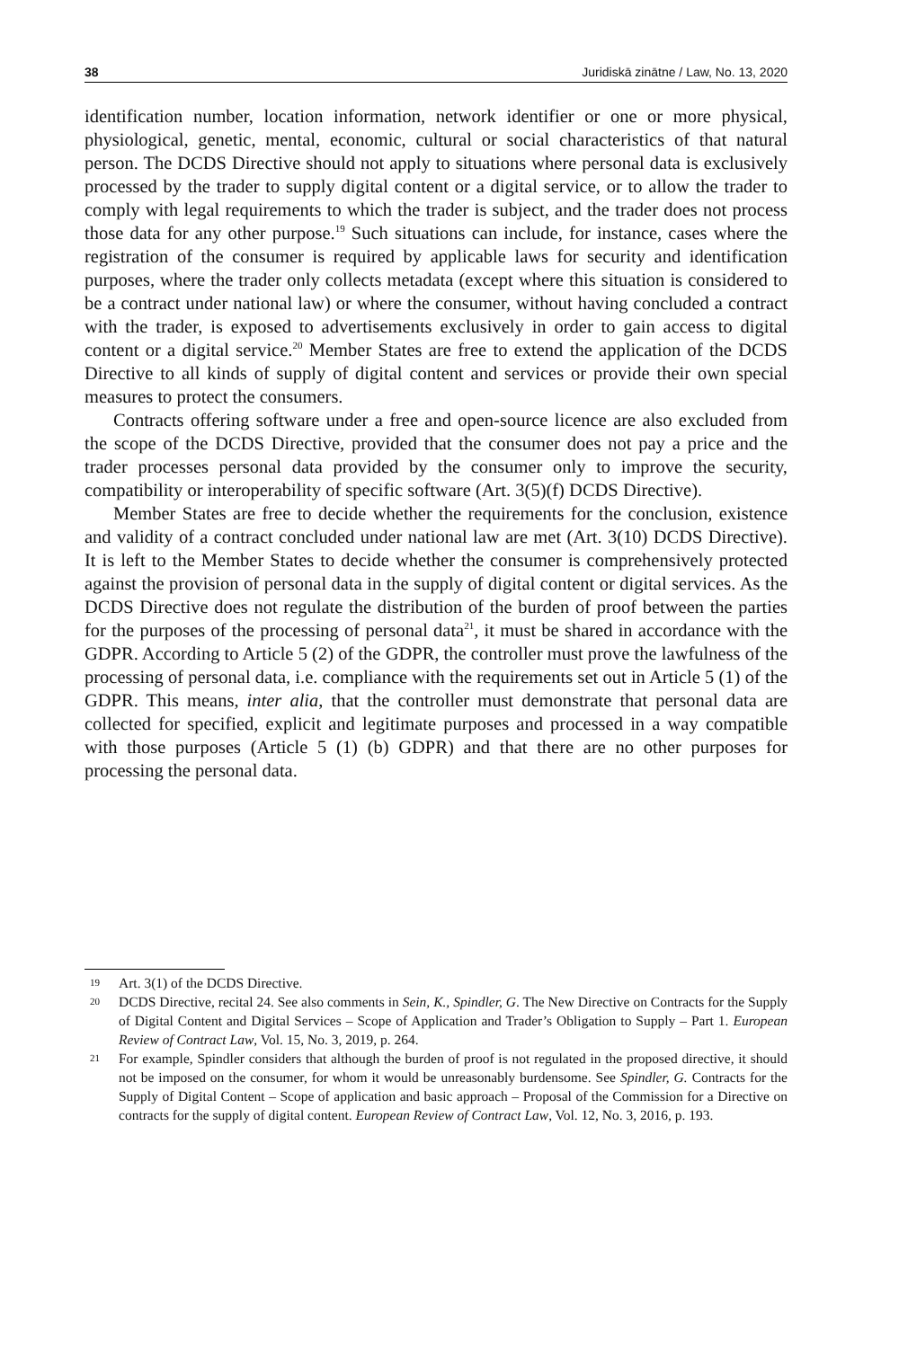38 Juridiskā zinātne / Law, No. 13, 2020
identification number, location information, network identifier or one or more physical, physiological, genetic, mental, economic, cultural or social characte­ristics of that natural person. The DCDS Directive should not apply to situations where personal data is exclusively processed by the trader to supply digital content or a digital service, or to allow the trader to comply with legal requirements to which the trader is subject, and the trader does not process those data for any other purpose.<sup>19</sup> Such situations can include, for instance, cases where the registration of the consumer is required by applicable laws for security and identification purposes, where the trader only collects metadata (except where this situation is considered to be a contract under national law) or where the consumer, without having concluded a contract with the trader, is exposed to advertisements exclusively in order to gain access to digital content or a digital service.<sup>20</sup> Member States are free to extend the application of the DCDS Directive to all kinds of supply of digital content and services or provide their own special measures to protect the consumers.
Contracts offering software under a free and open-source licence are also excluded from the scope of the DCDS Directive, provided that the consumer does not pay a price and the trader processes personal data provided by the consumer only to improve the security, compatibility or interoperability of specific software (Art. 3(5)(f) DCDS Directive).
Member States are free to decide whether the requirements for the conclusion, existence and validity of a contract concluded under national law are met (Art. 3(10) DCDS Directive). It is left to the Member States to decide whether the consumer is comprehensively protected against the provision of personal data in the supply of digital content or digital services. As the DCDS Directive does not regulate the distribution of the burden of proof between the parties for the purposes of the processing of personal data<sup>21</sup>, it must be shared in accordance with the GDPR. According to Article 5 (2) of the GDPR, the controller must prove the lawfulness of the processing of personal data, i.e. compliance with the requirements set out in Article 5 (1) of the GDPR. This means, inter alia, that the controller must demonstrate that personal data are collected for specified, explicit and legitimate purposes and processed in a way compatible with those purposes (Article 5 (1) (b) GDPR) and that there are no other purposes for processing the personal data.
19 Art. 3(1) of the DCDS Directive.
20 DCDS Directive, recital 24. See also comments in Sein, K., Spindler, G. The New Directive on Contracts for the Supply of Digital Content and Digital Services – Scope of Application and Trader’s Obligation to Supply – Part 1. European Review of Contract Law, Vol. 15, No. 3, 2019, p. 264.
21 For example, Spindler considers that although the burden of proof is not regulated in the proposed directive, it should not be imposed on the consumer, for whom it would be unreasonably burdensome. See Spindler, G. Contracts for the Supply of Digital Content – Scope of application and basic approach – Proposal of the Commission for a Directive on contracts for the supply of digital content. European Review of Contract Law, Vol. 12, No. 3, 2016, p. 193.